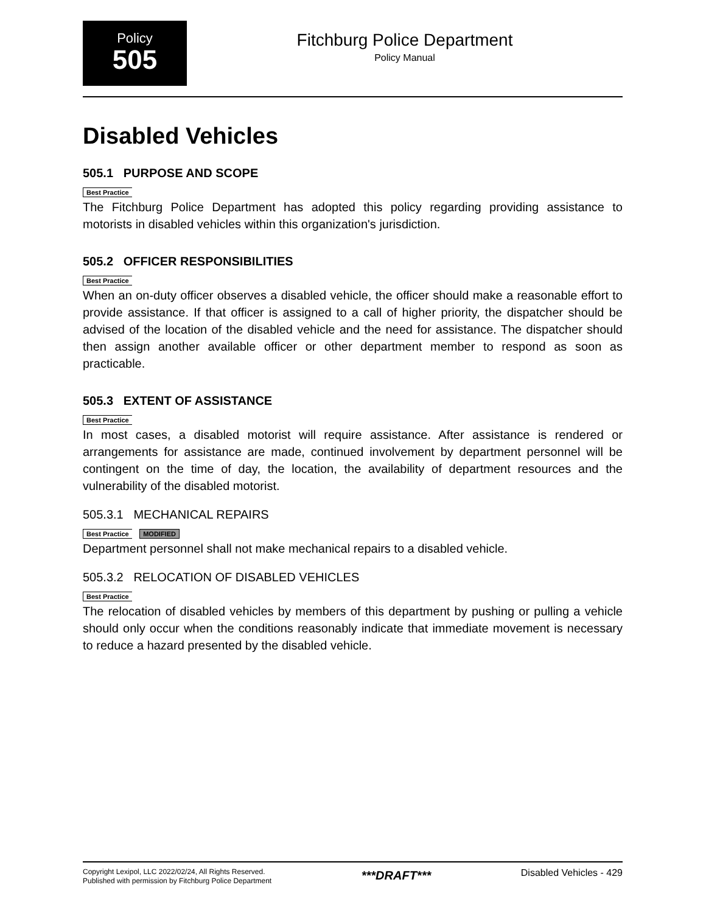Policy
505
Fitchburg Police Department
Policy Manual
Disabled Vehicles
505.1 PURPOSE AND SCOPE
Best Practice
The Fitchburg Police Department has adopted this policy regarding providing assistance to motorists in disabled vehicles within this organization's jurisdiction.
505.2 OFFICER RESPONSIBILITIES
Best Practice
When an on-duty officer observes a disabled vehicle, the officer should make a reasonable effort to provide assistance. If that officer is assigned to a call of higher priority, the dispatcher should be advised of the location of the disabled vehicle and the need for assistance. The dispatcher should then assign another available officer or other department member to respond as soon as practicable.
505.3 EXTENT OF ASSISTANCE
Best Practice
In most cases, a disabled motorist will require assistance. After assistance is rendered or arrangements for assistance are made, continued involvement by department personnel will be contingent on the time of day, the location, the availability of department resources and the vulnerability of the disabled motorist.
505.3.1 MECHANICAL REPAIRS
Best Practice MODIFIED
Department personnel shall not make mechanical repairs to a disabled vehicle.
505.3.2 RELOCATION OF DISABLED VEHICLES
Best Practice
The relocation of disabled vehicles by members of this department by pushing or pulling a vehicle should only occur when the conditions reasonably indicate that immediate movement is necessary to reduce a hazard presented by the disabled vehicle.
Copyright Lexipol, LLC 2022/02/24, All Rights Reserved.
Published with permission by Fitchburg Police Department
***DRAFT***
Disabled Vehicles - 429